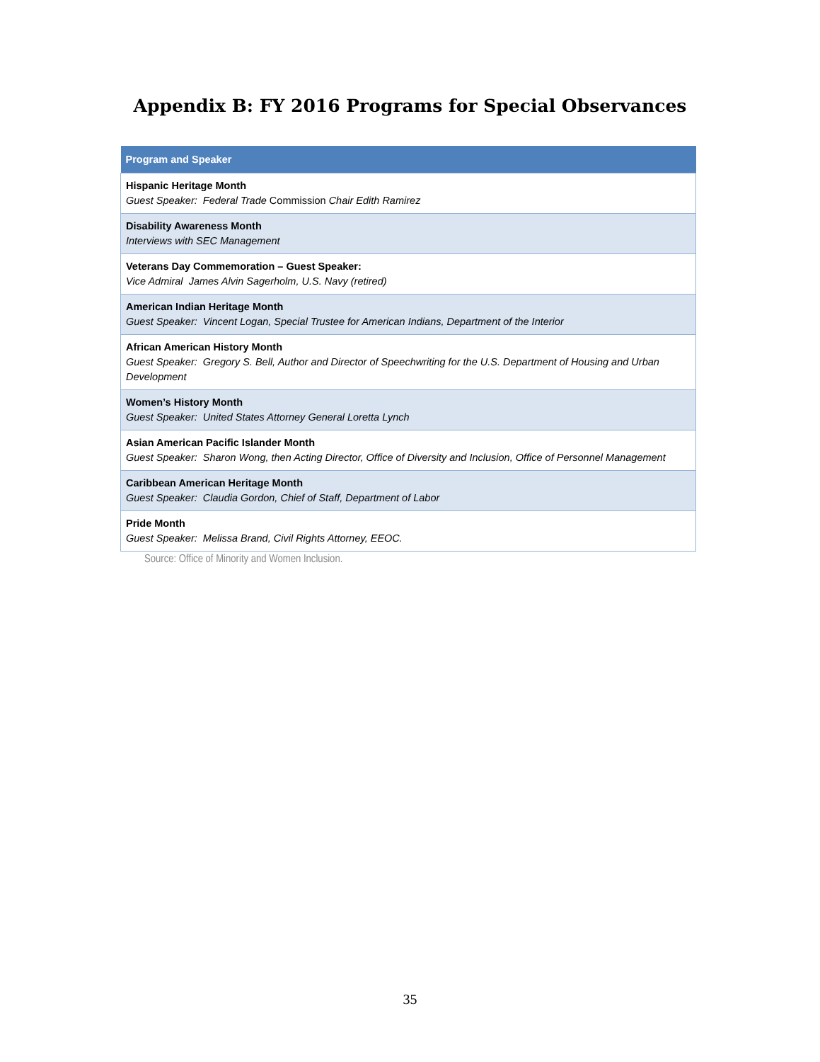Appendix B: FY 2016 Programs for Special Observances
| Program and Speaker |
| --- |
| Hispanic Heritage Month Guest Speaker: Federal Trade Commission Chair Edith Ramirez |
| Disability Awareness Month Interviews with SEC Management |
| Veterans Day Commemoration – Guest Speaker: Vice Admiral James Alvin Sagerholm, U.S. Navy (retired) |
| American Indian Heritage Month Guest Speaker: Vincent Logan, Special Trustee for American Indians, Department of the Interior |
| African American History Month Guest Speaker: Gregory S. Bell, Author and Director of Speechwriting for the U.S. Department of Housing and Urban Development |
| Women’s History Month Guest Speaker: United States Attorney General Loretta Lynch |
| Asian American Pacific Islander Month Guest Speaker: Sharon Wong, then Acting Director, Office of Diversity and Inclusion, Office of Personnel Management |
| Caribbean American Heritage Month Guest Speaker: Claudia Gordon, Chief of Staff, Department of Labor |
| Pride Month Guest Speaker: Melissa Brand, Civil Rights Attorney, EEOC. |
Source: Office of Minority and Women Inclusion.
35